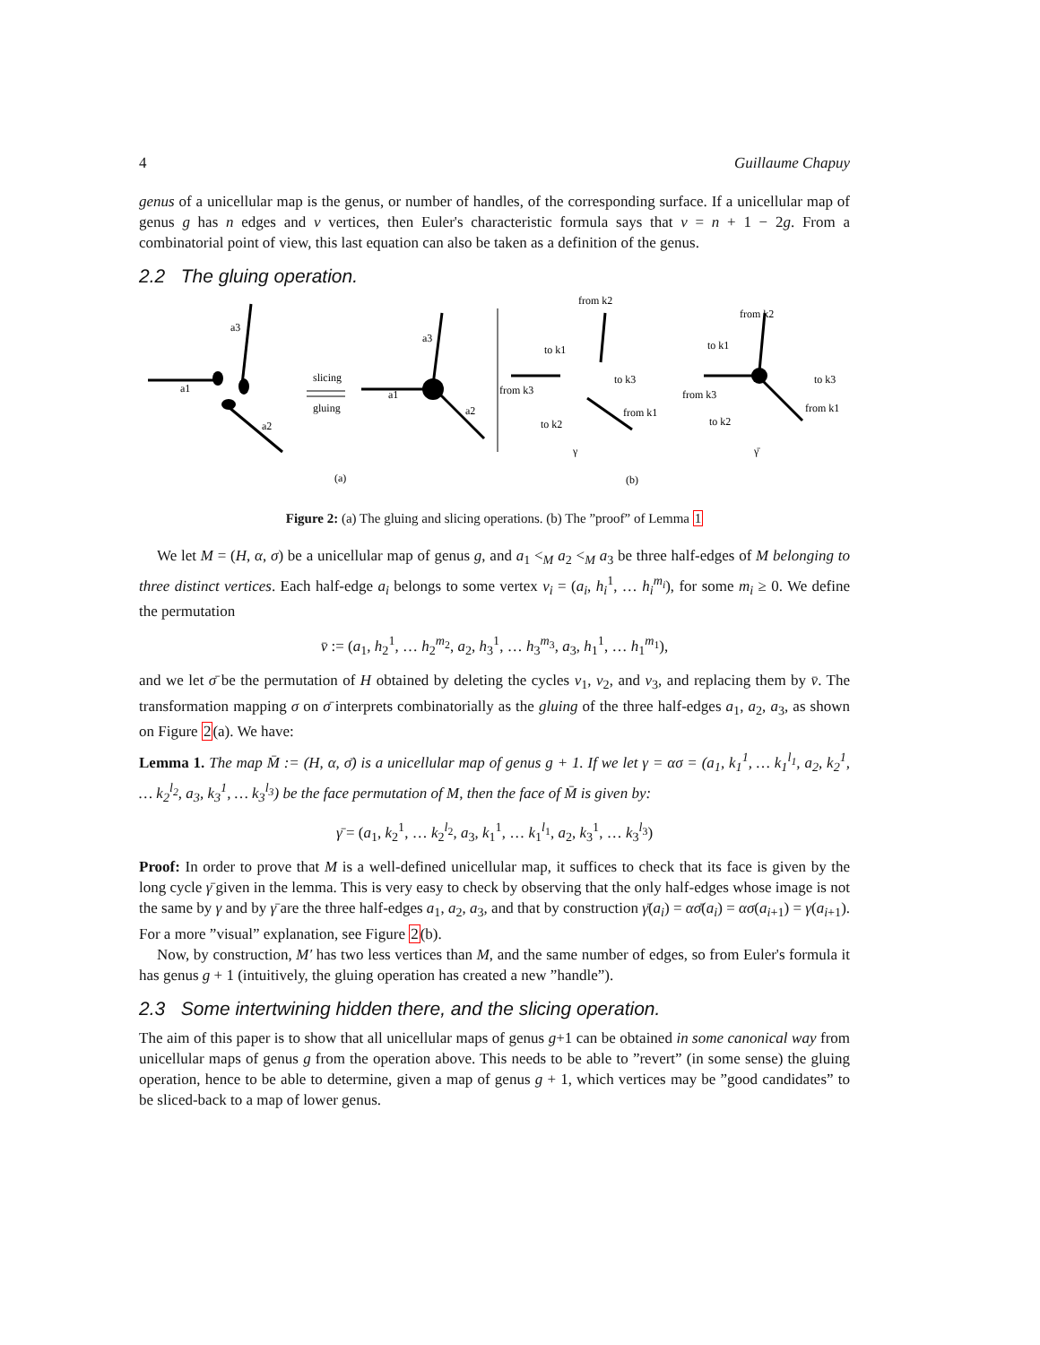4 Guillaume Chapuy
genus of a unicellular map is the genus, or number of handles, of the corresponding surface. If a unicellular map of genus g has n edges and v vertices, then Euler's characteristic formula says that v = n + 1 − 2g. From a combinatorial point of view, this last equation can also be taken as a definition of the genus.
2.2 The gluing operation.
a1
a3
a2
slicing
gluing
a1
a3
a2
(a)
(b)
from k2
from k3
to k1
to k3
from k1
to k2
γ
from k2
to k1
to k3
from k3
from k1
to k2
γ̄
Figure 2: (a) The gluing and slicing operations. (b) The ”proof” of Lemma 1
We let M = (H, α, σ) be a unicellular map of genus g, and a<sub>1</sub> <<sub>M</sub> a<sub>2</sub> <<sub>M</sub> a<sub>3</sub> be three half-edges of M belonging to three distinct vertices. Each half-edge a<sub>i</sub> belongs to some vertex v<sub>i</sub> = (a<sub>i</sub>, h<sub>i</sub><sup>1</sup>, … h<sub>i</sub><sup>m<sub>i</sub></sup>), for some m<sub>i</sub> ≥ 0. We define the permutation
v̄ := (a<sub>1</sub>, h<sub>2</sub><sup>1</sup>, … h<sub>2</sub><sup>m<sub>2</sub></sup>, a<sub>2</sub>, h<sub>3</sub><sup>1</sup>, … h<sub>3</sub><sup>m<sub>3</sub></sup>, a<sub>3</sub>, h<sub>1</sub><sup>1</sup>, … h<sub>1</sub><sup>m<sub>1</sub></sup>),
and we let σ̄ be the permutation of H obtained by deleting the cycles v<sub>1</sub>, v<sub>2</sub>, and v<sub>3</sub>, and replacing them by v̄. The transformation mapping σ on σ̄ interprets combinatorially as the gluing of the three half-edges a<sub>1</sub>, a<sub>2</sub>, a<sub>3</sub>, as shown on Figure 2(a). We have:
Lemma 1. The map M̄ := (H, α, σ̄) is a unicellular map of genus g + 1. If we let γ = ασ = (a<sub>1</sub>, k<sub>1</sub><sup>1</sup>, … k<sub>1</sub><sup>l<sub>1</sub></sup>, a<sub>2</sub>, k<sub>2</sub><sup>1</sup>, … k<sub>2</sub><sup>l<sub>2</sub></sup>, a<sub>3</sub>, k<sub>3</sub><sup>1</sup>, … k<sub>3</sub><sup>l<sub>3</sub></sup>) be the face permutation of M, then the face of M̄ is given by:
γ̄ = (a<sub>1</sub>, k<sub>2</sub><sup>1</sup>, … k<sub>2</sub><sup>l<sub>2</sub></sup>, a<sub>3</sub>, k<sub>1</sub><sup>1</sup>, … k<sub>1</sub><sup>l<sub>1</sub></sup>, a<sub>2</sub>, k<sub>3</sub><sup>1</sup>, … k<sub>3</sub><sup>l<sub>3</sub></sup>)
Proof: In order to prove that M is a well-defined unicellular map, it suffices to check that its face is given by the long cycle γ̄ given in the lemma. This is very easy to check by observing that the only half-edges whose image is not the same by γ and by γ̄ are the three half-edges a<sub>1</sub>, a<sub>2</sub>, a<sub>3</sub>, and that by construction γ̄(a<sub>i</sub>) = ασ̄(a<sub>i</sub>) = ασ(a<sub>i+1</sub>) = γ(a<sub>i+1</sub>). For a more ”visual” explanation, see Figure 2(b).
Now, by construction, M′ has two less vertices than M, and the same number of edges, so from Euler's formula it has genus g + 1 (intuitively, the gluing operation has created a new ”handle”).
2.3 Some intertwining hidden there, and the slicing operation.
The aim of this paper is to show that all unicellular maps of genus g+1 can be obtained in some canonical way from unicellular maps of genus g from the operation above. This needs to be able to ”revert” (in some sense) the gluing operation, hence to be able to determine, given a map of genus g + 1, which vertices may be ”good candidates” to be sliced-back to a map of lower genus.